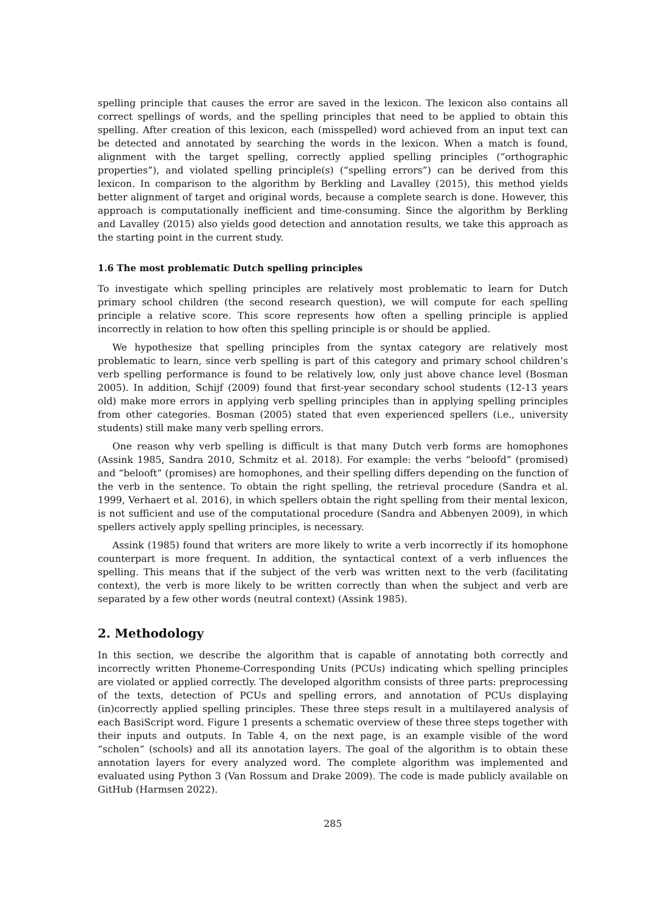spelling principle that causes the error are saved in the lexicon. The lexicon also contains all correct spellings of words, and the spelling principles that need to be applied to obtain this spelling. After creation of this lexicon, each (misspelled) word achieved from an input text can be detected and annotated by searching the words in the lexicon. When a match is found, alignment with the target spelling, correctly applied spelling principles (“orthographic properties”), and violated spelling principle(s) (“spelling errors”) can be derived from this lexicon. In comparison to the algorithm by Berkling and Lavalley (2015), this method yields better alignment of target and original words, because a complete search is done. However, this approach is computationally inefficient and time-consuming. Since the algorithm by Berkling and Lavalley (2015) also yields good detection and annotation results, we take this approach as the starting point in the current study.
1.6 The most problematic Dutch spelling principles
To investigate which spelling principles are relatively most problematic to learn for Dutch primary school children (the second research question), we will compute for each spelling principle a relative score. This score represents how often a spelling principle is applied incorrectly in relation to how often this spelling principle is or should be applied.
We hypothesize that spelling principles from the syntax category are relatively most problematic to learn, since verb spelling is part of this category and primary school children’s verb spelling performance is found to be relatively low, only just above chance level (Bosman 2005). In addition, Schijf (2009) found that first-year secondary school students (12-13 years old) make more errors in applying verb spelling principles than in applying spelling principles from other categories. Bosman (2005) stated that even experienced spellers (i.e., university students) still make many verb spelling errors.
One reason why verb spelling is difficult is that many Dutch verb forms are homophones (Assink 1985, Sandra 2010, Schmitz et al. 2018). For example: the verbs “beloofd” (promised) and “belooft” (promises) are homophones, and their spelling differs depending on the function of the verb in the sentence. To obtain the right spelling, the retrieval procedure (Sandra et al. 1999, Verhaert et al. 2016), in which spellers obtain the right spelling from their mental lexicon, is not sufficient and use of the computational procedure (Sandra and Abbenyen 2009), in which spellers actively apply spelling principles, is necessary.
Assink (1985) found that writers are more likely to write a verb incorrectly if its homophone counterpart is more frequent. In addition, the syntactical context of a verb influences the spelling. This means that if the subject of the verb was written next to the verb (facilitating context), the verb is more likely to be written correctly than when the subject and verb are separated by a few other words (neutral context) (Assink 1985).
2. Methodology
In this section, we describe the algorithm that is capable of annotating both correctly and incorrectly written Phoneme-Corresponding Units (PCUs) indicating which spelling principles are violated or applied correctly. The developed algorithm consists of three parts: preprocessing of the texts, detection of PCUs and spelling errors, and annotation of PCUs displaying (in)correctly applied spelling principles. These three steps result in a multilayered analysis of each BasiScript word. Figure 1 presents a schematic overview of these three steps together with their inputs and outputs. In Table 4, on the next page, is an example visible of the word “scholen” (schools) and all its annotation layers. The goal of the algorithm is to obtain these annotation layers for every analyzed word. The complete algorithm was implemented and evaluated using Python 3 (Van Rossum and Drake 2009). The code is made publicly available on GitHub (Harmsen 2022).
285